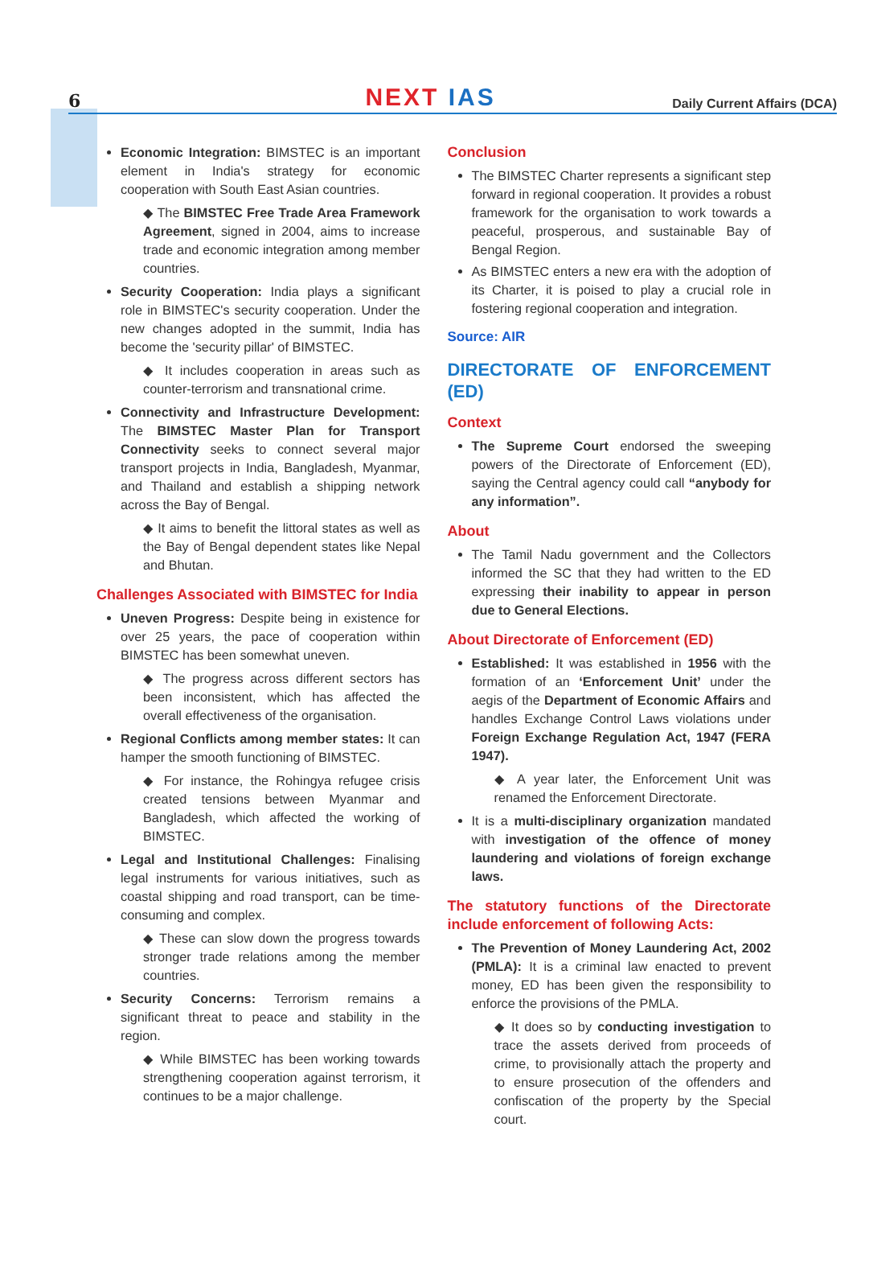6
NEXT IAS
Daily Current Affairs (DCA)
Economic Integration: BIMSTEC is an important element in India's strategy for economic cooperation with South East Asian countries.
◆ The BIMSTEC Free Trade Area Framework Agreement, signed in 2004, aims to increase trade and economic integration among member countries.
Security Cooperation: India plays a significant role in BIMSTEC's security cooperation. Under the new changes adopted in the summit, India has become the 'security pillar' of BIMSTEC.
◆ It includes cooperation in areas such as counter-terrorism and transnational crime.
Connectivity and Infrastructure Development: The BIMSTEC Master Plan for Transport Connectivity seeks to connect several major transport projects in India, Bangladesh, Myanmar, and Thailand and establish a shipping network across the Bay of Bengal.
◆ It aims to benefit the littoral states as well as the Bay of Bengal dependent states like Nepal and Bhutan.
Challenges Associated with BIMSTEC for India
Uneven Progress: Despite being in existence for over 25 years, the pace of cooperation within BIMSTEC has been somewhat uneven.
◆ The progress across different sectors has been inconsistent, which has affected the overall effectiveness of the organisation.
Regional Conflicts among member states: It can hamper the smooth functioning of BIMSTEC.
◆ For instance, the Rohingya refugee crisis created tensions between Myanmar and Bangladesh, which affected the working of BIMSTEC.
Legal and Institutional Challenges: Finalising legal instruments for various initiatives, such as coastal shipping and road transport, can be time-consuming and complex.
◆ These can slow down the progress towards stronger trade relations among the member countries.
Security Concerns: Terrorism remains a significant threat to peace and stability in the region.
◆ While BIMSTEC has been working towards strengthening cooperation against terrorism, it continues to be a major challenge.
Conclusion
The BIMSTEC Charter represents a significant step forward in regional cooperation. It provides a robust framework for the organisation to work towards a peaceful, prosperous, and sustainable Bay of Bengal Region.
As BIMSTEC enters a new era with the adoption of its Charter, it is poised to play a crucial role in fostering regional cooperation and integration.
Source: AIR
DIRECTORATE OF ENFORCEMENT (ED)
Context
The Supreme Court endorsed the sweeping powers of the Directorate of Enforcement (ED), saying the Central agency could call “anybody for any information”.
About
The Tamil Nadu government and the Collectors informed the SC that they had written to the ED expressing their inability to appear in person due to General Elections.
About Directorate of Enforcement (ED)
Established: It was established in 1956 with the formation of an ‘Enforcement Unit’ under the aegis of the Department of Economic Affairs and handles Exchange Control Laws violations under Foreign Exchange Regulation Act, 1947 (FERA 1947).
◆ A year later, the Enforcement Unit was renamed the Enforcement Directorate.
It is a multi-disciplinary organization mandated with investigation of the offence of money laundering and violations of foreign exchange laws.
The statutory functions of the Directorate include enforcement of following Acts:
The Prevention of Money Laundering Act, 2002 (PMLA): It is a criminal law enacted to prevent money, ED has been given the responsibility to enforce the provisions of the PMLA.
◆ It does so by conducting investigation to trace the assets derived from proceeds of crime, to provisionally attach the property and to ensure prosecution of the offenders and confiscation of the property by the Special court.